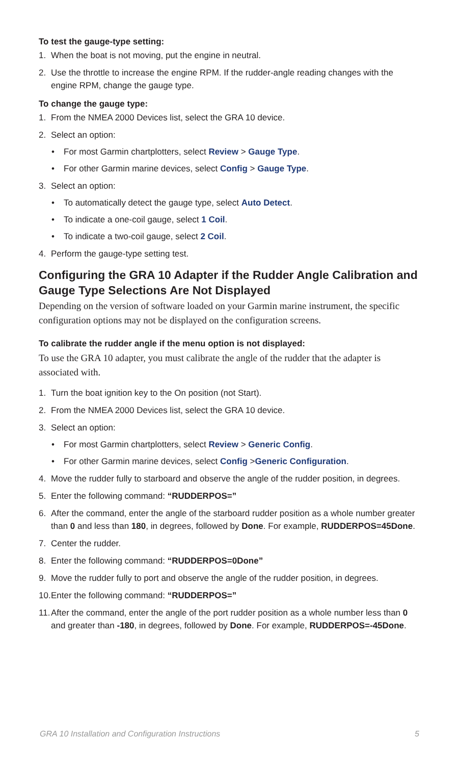To test the gauge-type setting:
1. When the boat is not moving, put the engine in neutral.
2. Use the throttle to increase the engine RPM. If the rudder-angle reading changes with the engine RPM, change the gauge type.
To change the gauge type:
1. From the NMEA 2000 Devices list, select the GRA 10 device.
2. Select an option:
• For most Garmin chartplotters, select Review > Gauge Type.
• For other Garmin marine devices, select Config > Gauge Type.
3. Select an option:
• To automatically detect the gauge type, select Auto Detect.
• To indicate a one-coil gauge, select 1 Coil.
• To indicate a two-coil gauge, select 2 Coil.
4. Perform the gauge-type setting test.
Configuring the GRA 10 Adapter if the Rudder Angle Calibration and Gauge Type Selections Are Not Displayed
Depending on the version of software loaded on your Garmin marine instrument, the specific configuration options may not be displayed on the configuration screens.
To calibrate the rudder angle if the menu option is not displayed:
To use the GRA 10 adapter, you must calibrate the angle of the rudder that the adapter is associated with.
1. Turn the boat ignition key to the On position (not Start).
2. From the NMEA 2000 Devices list, select the GRA 10 device.
3. Select an option:
• For most Garmin chartplotters, select Review > Generic Config.
• For other Garmin marine devices, select Config >Generic Configuration.
4. Move the rudder fully to starboard and observe the angle of the rudder position, in degrees.
5. Enter the following command: “RUDDERPOS=”
6. After the command, enter the angle of the starboard rudder position as a whole number greater than 0 and less than 180, in degrees, followed by Done. For example, RUDDERPOS=45Done.
7. Center the rudder.
8. Enter the following command: “RUDDERPOS=0Done”
9. Move the rudder fully to port and observe the angle of the rudder position, in degrees.
10. Enter the following command: “RUDDERPOS=”
11. After the command, enter the angle of the port rudder position as a whole number less than 0 and greater than -180, in degrees, followed by Done. For example, RUDDERPOS=-45Done.
GRA 10 Installation and Configuration Instructions 5